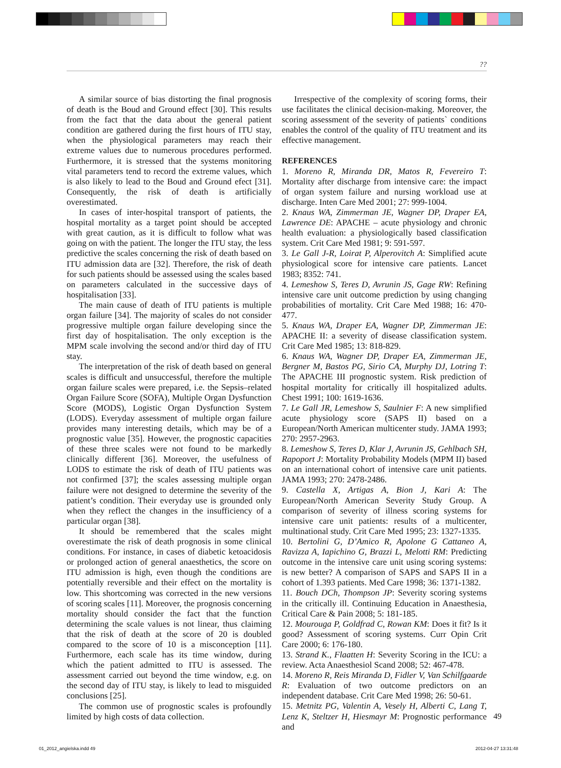??
A similar source of bias distorting the final prognosis of death is the Boud and Ground effect [30]. This results from the fact that the data about the general patient condition are gathered during the first hours of ITU stay, when the physiological parameters may reach their extreme values due to numerous procedures performed. Furthermore, it is stressed that the systems monitoring vital parameters tend to record the extreme values, which is also likely to lead to the Boud and Ground efect [31]. Consequently, the risk of death is artificially overestimated.
In cases of inter-hospital transport of patients, the hospital mortality as a target point should be accepted with great caution, as it is difficult to follow what was going on with the patient. The longer the ITU stay, the less predictive the scales concerning the risk of death based on ITU admission data are [32]. Therefore, the risk of death for such patients should be assessed using the scales based on parameters calculated in the successive days of hospitalisation [33].
The main cause of death of ITU patients is multiple organ failure [34]. The majority of scales do not consider progressive multiple organ failure developing since the first day of hospitalisation. The only exception is the MPM scale involving the second and/or third day of ITU stay.
The interpretation of the risk of death based on general scales is difficult and unsuccessful, therefore the multiple organ failure scales were prepared, i.e. the Sepsis–related Organ Failure Score (SOFA), Multiple Organ Dysfunction Score (MODS), Logistic Organ Dysfunction System (LODS). Everyday assessment of multiple organ failure provides many interesting details, which may be of a prognostic value [35]. However, the prognostic capacities of these three scales were not found to be markedly clinically different [36]. Moreover, the usefulness of LODS to estimate the risk of death of ITU patients was not confirmed [37]; the scales assessing multiple organ failure were not designed to determine the severity of the patient’s condition. Their everyday use is grounded only when they reflect the changes in the insufficiency of a particular organ [38].
It should be remembered that the scales might overestimate the risk of death prognosis in some clinical conditions. For instance, in cases of diabetic ketoacidosis or prolonged action of general anaesthetics, the score on ITU admission is high, even though the conditions are potentially reversible and their effect on the mortality is low. This shortcoming was corrected in the new versions of scoring scales [11]. Moreover, the prognosis concerning mortality should consider the fact that the function determining the scale values is not linear, thus claiming that the risk of death at the score of 20 is doubled compared to the score of 10 is a misconception [11]. Furthermore, each scale has its time window, during which the patient admitted to ITU is assessed. The assessment carried out beyond the time window, e.g. on the second day of ITU stay, is likely to lead to misguided conclusions [25].
The common use of prognostic scales is profoundly limited by high costs of data collection.
Irrespective of the complexity of scoring forms, their use facilitates the clinical decision-making. Moreover, the scoring assessment of the severity of patients` conditions enables the control of the quality of ITU treatment and its effective management.
REFERENCES
1. Moreno R, Miranda DR, Matos R, Fevereiro T: Mortality after discharge from intensive care: the impact of organ system failure and nursing workload use at discharge. Inten Care Med 2001; 27: 999-1004.
2. Knaus WA, Zimmerman JE, Wagner DP, Draper EA, Lawrence DE: APACHE – acute physiology and chronic health evaluation: a physiologically based classification system. Crit Care Med 1981; 9: 591-597.
3. Le Gall J-R, Loirat P, Alperovitch A: Simplified acute physiological score for intensive care patients. Lancet 1983; 8352: 741.
4. Lemeshow S, Teres D, Avrunin JS, Gage RW: Refining intensive care unit outcome prediction by using changing probabilities of mortality. Crit Care Med 1988; 16: 470-477.
5. Knaus WA, Draper EA, Wagner DP, Zimmerman JE: APACHE II: a severity of disease classification system. Crit Care Med 1985; 13: 818-829.
6. Knaus WA, Wagner DP, Draper EA, Zimmerman JE, Bergner M, Bastos PG, Sirio CA, Murphy DJ, Lotring T: The APACHE III prognostic system. Risk prediction of hospital mortality for critically ill hospitalized adults. Chest 1991; 100: 1619-1636.
7. Le Gall JR, Lemeshow S, Saulnier F: A new simplified acute physiology score (SAPS II) based on a European/North American multicenter study. JAMA 1993; 270: 2957-2963.
8. Lemeshow S, Teres D, Klar J, Avrunin JS, Gehlbach SH, Rapoport J: Mortality Probability Models (MPM II) based on an international cohort of intensive care unit patients. JAMA 1993; 270: 2478-2486.
9. Castella X, Artigas A, Bion J, Kari A: The European/North American Severity Study Group. A comparison of severity of illness scoring systems for intensive care unit patients: results of a multicenter, multinational study. Crit Care Med 1995; 23: 1327-1335.
10. Bertolini G, D’Amico R, Apolone G Cattaneo A, Ravizza A, Iapichino G, Brazzi L, Melotti RM: Predicting outcome in the intensive care unit using scoring systems: is new better? A comparison of SAPS and SAPS II in a cohort of 1.393 patients. Med Care 1998; 36: 1371-1382.
11. Bouch DCh, Thompson JP: Severity scoring systems in the critically ill. Continuing Education in Anaesthesia, Critical Care & Pain 2008; 5: 181-185.
12. Mourouga P, Goldfrad C, Rowan KM: Does it fit? Is it good? Assessment of scoring systems. Curr Opin Crit Care 2000; 6: 176-180.
13. Strand K., Flaatten H: Severity Scoring in the ICU: a review. Acta Anaesthesiol Scand 2008; 52: 467-478.
14. Moreno R, Reis Miranda D, Fidler V, Van Schilfgaarde R: Evaluation of two outcome predictors on an independent database. Crit Care Med 1998; 26: 50-61.
15. Metnitz PG, Valentin A, Vesely H, Alberti C, Lang T, Lenz K, Steltzer H, Hiesmayr M: Prognostic performance and
49
01_2012_angielska.indd 49 2012-04-27 13:31:48